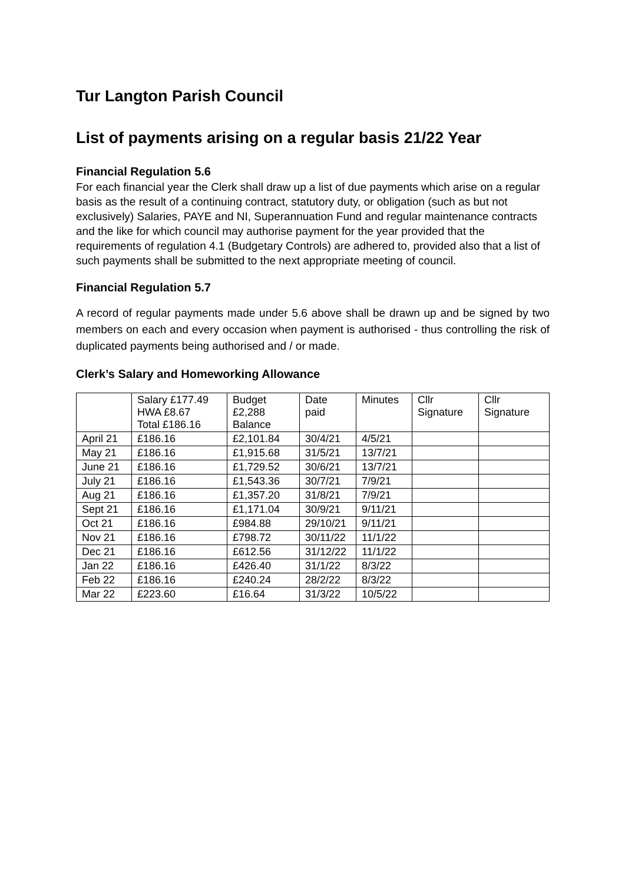Tur Langton Parish Council
List of payments arising on a regular basis 21/22 Year
Financial Regulation 5.6
For each financial year the Clerk shall draw up a list of due payments which arise on a regular basis as the result of a continuing contract, statutory duty, or obligation (such as but not exclusively) Salaries, PAYE and NI, Superannuation Fund and regular maintenance contracts and the like for which council may authorise payment for the year provided that the requirements of regulation 4.1 (Budgetary Controls) are adhered to, provided also that a list of such payments shall be submitted to the next appropriate meeting of council.
Financial Regulation 5.7
A record of regular payments made under 5.6 above shall be drawn up and be signed by two members on each and every occasion when payment is authorised - thus controlling the risk of duplicated payments being authorised and / or made.
Clerk’s Salary and Homeworking Allowance
| | Salary £177.49 HWA £8.67 Total £186.16 | Budget £2,288 Balance | Date paid | Minutes | Cllr Signature | Cllr Signature |
| April 21 | £186.16 | £2,101.84 | 30/4/21 | 4/5/21 | | |
| May 21 | £186.16 | £1,915.68 | 31/5/21 | 13/7/21 | | |
| June 21 | £186.16 | £1,729.52 | 30/6/21 | 13/7/21 | | |
| July 21 | £186.16 | £1,543.36 | 30/7/21 | 7/9/21 | | |
| Aug 21 | £186.16 | £1,357.20 | 31/8/21 | 7/9/21 | | |
| Sept 21 | £186.16 | £1,171.04 | 30/9/21 | 9/11/21 | | |
| Oct 21 | £186.16 | £984.88 | 29/10/21 | 9/11/21 | | |
| Nov 21 | £186.16 | £798.72 | 30/11/22 | 11/1/22 | | |
| Dec 21 | £186.16 | £612.56 | 31/12/22 | 11/1/22 | | |
| Jan 22 | £186.16 | £426.40 | 31/1/22 | 8/3/22 | | |
| Feb 22 | £186.16 | £240.24 | 28/2/22 | 8/3/22 | | |
| Mar 22 | £223.60 | £16.64 | 31/3/22 | 10/5/22 | | |